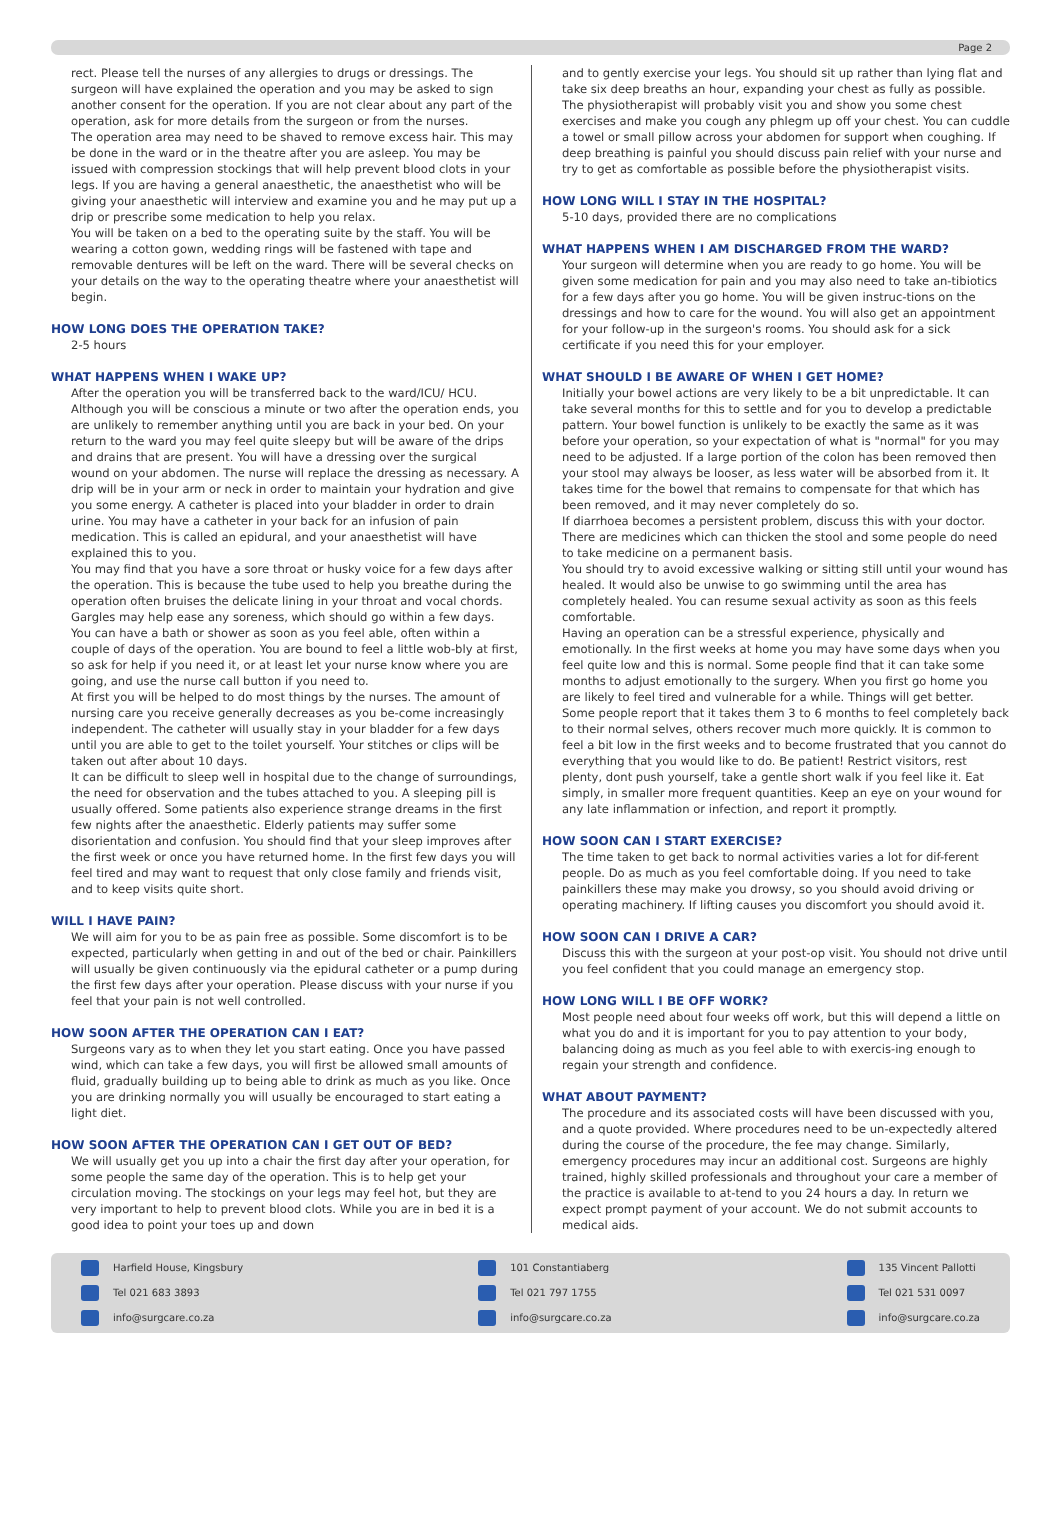Page 2
rect. Please tell the nurses of any allergies to drugs or dressings. The surgeon will have explained the operation and you may be asked to sign another consent for the operation. If you are not clear about any part of the operation, ask for more details from the surgeon or from the nurses.
The operation area may need to be shaved to remove excess hair. This may be done in the ward or in the theatre after you are asleep. You may be issued with compression stockings that will help prevent blood clots in your legs. If you are having a general anaesthetic, the anaesthetist who will be giving your anaesthetic will interview and examine you and he may put up a drip or prescribe some medication to help you relax.
You will be taken on a bed to the operating suite by the staff. You will be wearing a cotton gown, wedding rings will be fastened with tape and removable dentures will be left on the ward. There will be several checks on your details on the way to the operating theatre where your anaesthetist will begin.
HOW LONG DOES THE OPERATION TAKE?
2-5 hours
WHAT HAPPENS WHEN I WAKE UP?
After the operation you will be transferred back to the ward/ICU/ HCU. Although you will be conscious a minute or two after the operation ends, you are unlikely to remember anything until you are back in your bed. On your return to the ward you may feel quite sleepy but will be aware of the drips and drains that are present. You will have a dressing over the surgical wound on your abdomen. The nurse will replace the dressing as necessary. A drip will be in your arm or neck in order to maintain your hydration and give you some energy. A catheter is placed into your bladder in order to drain urine. You may have a catheter in your back for an infusion of pain medication. This is called an epidural, and your anaesthetist will have explained this to you.
You may find that you have a sore throat or husky voice for a few days after the operation. This is because the tube used to help you breathe during the operation often bruises the delicate lining in your throat and vocal chords. Gargles may help ease any soreness, which should go within a few days.
You can have a bath or shower as soon as you feel able, often within a couple of days of the operation. You are bound to feel a little wob-bly at first, so ask for help if you need it, or at least let your nurse know where you are going, and use the nurse call button if you need to.
At first you will be helped to do most things by the nurses. The amount of nursing care you receive generally decreases as you be-come increasingly independent. The catheter will usually stay in your bladder for a few days until you are able to get to the toilet yourself. Your stitches or clips will be taken out after about 10 days.
It can be difficult to sleep well in hospital due to the change of surroundings, the need for observation and the tubes attached to you. A sleeping pill is usually offered. Some patients also experience strange dreams in the first few nights after the anaesthetic. Elderly patients may suffer some disorientation and confusion. You should find that your sleep improves after the first week or once you have returned home. In the first few days you will feel tired and may want to request that only close family and friends visit, and to keep visits quite short.
WILL I HAVE PAIN?
We will aim for you to be as pain free as possible. Some discomfort is to be expected, particularly when getting in and out of the bed or chair. Painkillers will usually be given continuously via the epidural catheter or a pump during the first few days after your operation. Please discuss with your nurse if you feel that your pain is not well controlled.
HOW SOON AFTER THE OPERATION CAN I EAT?
Surgeons vary as to when they let you start eating. Once you have passed wind, which can take a few days, you will first be allowed small amounts of fluid, gradually building up to being able to drink as much as you like. Once you are drinking normally you will usually be encouraged to start eating a light diet.
HOW SOON AFTER THE OPERATION CAN I GET OUT OF BED?
We will usually get you up into a chair the first day after your operation, for some people the same day of the operation. This is to help get your circulation moving. The stockings on your legs may feel hot, but they are very important to help to prevent blood clots. While you are in bed it is a good idea to point your toes up and down
and to gently exercise your legs. You should sit up rather than lying flat and take six deep breaths an hour, expanding your chest as fully as possible. The physiotherapist will probably visit you and show you some chest exercises and make you cough any phlegm up off your chest. You can cuddle a towel or small pillow across your abdomen for support when coughing. If deep breathing is painful you should discuss pain relief with your nurse and try to get as comfortable as possible before the physiotherapist visits.
HOW LONG WILL I STAY IN THE HOSPITAL?
5-10 days, provided there are no complications
WHAT HAPPENS WHEN I AM DISCHARGED FROM THE WARD?
Your surgeon will determine when you are ready to go home. You will be given some medication for pain and you may also need to take an-tibiotics for a few days after you go home. You will be given instruc-tions on the dressings and how to care for the wound. You will also get an appointment for your follow-up in the surgeon's rooms. You should ask for a sick certificate if you need this for your employer.
WHAT SHOULD I BE AWARE OF WHEN I GET HOME?
Initially your bowel actions are very likely to be a bit unpredictable. It can take several months for this to settle and for you to develop a predictable pattern. Your bowel function is unlikely to be exactly the same as it was before your operation, so your expectation of what is "normal" for you may need to be adjusted. If a large portion of the colon has been removed then your stool may always be looser, as less water will be absorbed from it. It takes time for the bowel that remains to compensate for that which has been removed, and it may never completely do so.
If diarrhoea becomes a persistent problem, discuss this with your doctor. There are medicines which can thicken the stool and some people do need to take medicine on a permanent basis.
You should try to avoid excessive walking or sitting still until your wound has healed. It would also be unwise to go swimming until the area has completely healed. You can resume sexual activity as soon as this feels comfortable.
Having an operation can be a stressful experience, physically and emotionally. In the first weeks at home you may have some days when you feel quite low and this is normal. Some people find that it can take some months to adjust emotionally to the surgery. When you first go home you are likely to feel tired and vulnerable for a while. Things will get better. Some people report that it takes them 3 to 6 months to feel completely back to their normal selves, others recover much more quickly. It is common to feel a bit low in the first weeks and to become frustrated that you cannot do everything that you would like to do. Be patient! Restrict visitors, rest plenty, dont push yourself, take a gentle short walk if you feel like it. Eat simply, in smaller more frequent quantities. Keep an eye on your wound for any late inflammation or infection, and report it promptly.
HOW SOON CAN I START EXERCISE?
The time taken to get back to normal activities varies a lot for dif-ferent people. Do as much as you feel comfortable doing. If you need to take painkillers these may make you drowsy, so you should avoid driving or operating machinery. If lifting causes you discomfort you should avoid it.
HOW SOON CAN I DRIVE A CAR?
Discuss this with the surgeon at your post-op visit. You should not drive until you feel confident that you could manage an emergency stop.
HOW LONG WILL I BE OFF WORK?
Most people need about four weeks off work, but this will depend a little on what you do and it is important for you to pay attention to your body, balancing doing as much as you feel able to with exercis-ing enough to regain your strength and confidence.
WHAT ABOUT PAYMENT?
The procedure and its associated costs will have been discussed with you, and a quote provided. Where procedures need to be un-expectedly altered during the course of the procedure, the fee may change. Similarly, emergency procedures may incur an additional cost. Surgeons are highly trained, highly skilled professionals and throughout your care a member of the practice is available to at-tend to you 24 hours a day. In return we expect prompt payment of your account. We do not submit accounts to medical aids.
Harfield House, Kingsbury
Tel 021 683 3893
info@surgcare.co.za
101 Constantiaberg
Tel 021 797 1755
info@surgcare.co.za
135 Vincent Pallotti
Tel 021 531 0097
info@surgcare.co.za